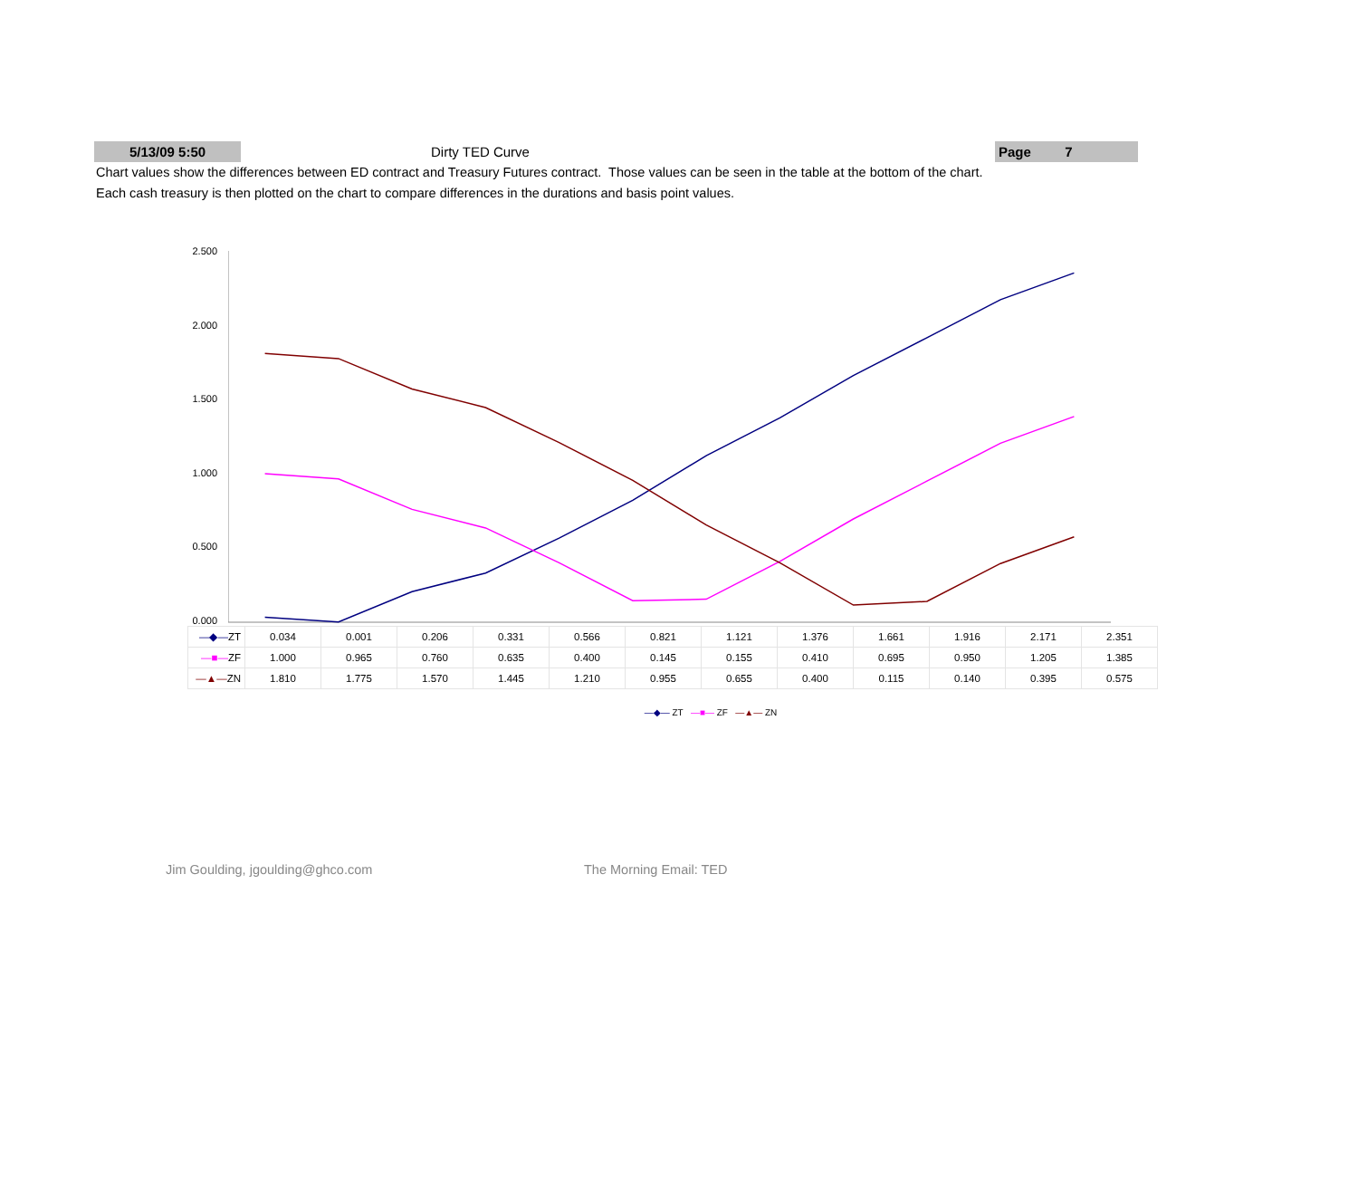5/13/09 5:50
Dirty TED Curve
Page 7
Chart values show the differences between ED contract and Treasury Futures contract. Those values can be seen in the table at the bottom of the chart.
Each cash treasury is then plotted on the chart to compare differences in the durations and basis point values.
2.500
2.000
1.500
1.000
0.500
0.000
| —◆— ZT | 0.034 | 0.001 | 0.206 | 0.331 | 0.566 | 0.821 | 1.121 | 1.376 | 1.661 | 1.916 | 2.171 | 2.351 |
| —■— ZF | 1.000 | 0.965 | 0.760 | 0.635 | 0.400 | 0.145 | 0.155 | 0.410 | 0.695 | 0.950 | 1.205 | 1.385 |
| —▲— ZN | 1.810 | 1.775 | 1.570 | 1.445 | 1.210 | 0.955 | 0.655 | 0.400 | 0.115 | 0.140 | 0.395 | 0.575 |
—◆— ZT —■— ZF —▲— ZN
Jim Goulding, jgoulding@ghco.com The Morning Email: TED